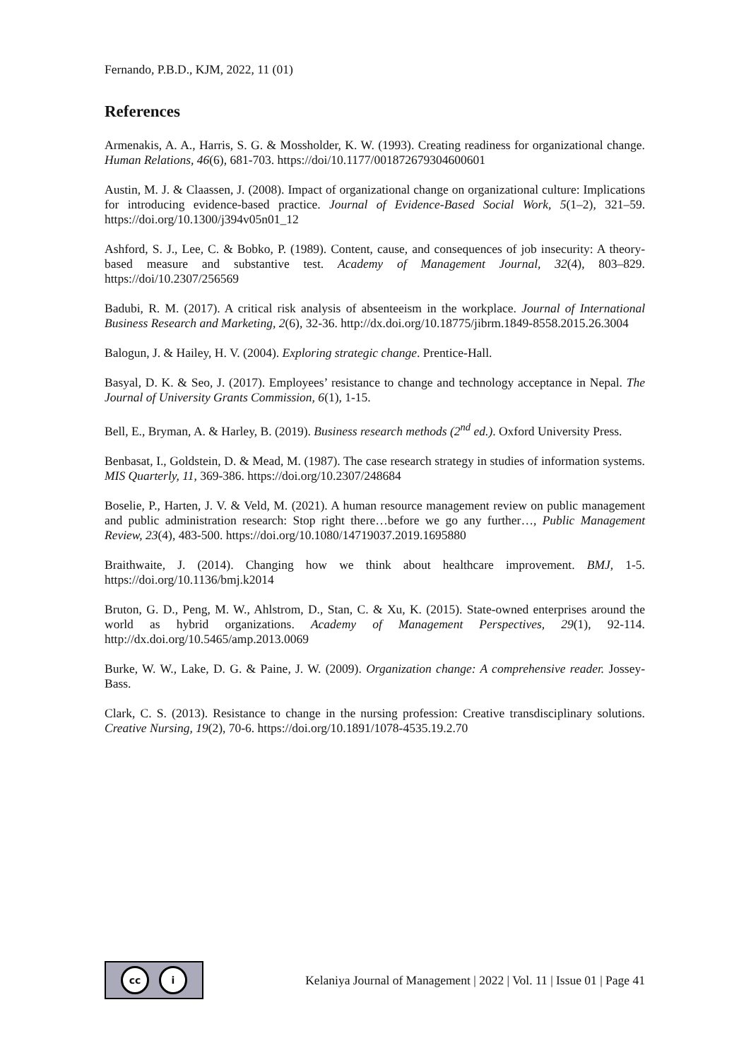Fernando, P.B.D., KJM, 2022, 11 (01)
References
Armenakis, A. A., Harris, S. G. & Mossholder, K. W. (1993). Creating readiness for organizational change. Human Relations, 46(6), 681-703. https://doi/10.1177/001872679304600601
Austin, M. J. & Claassen, J. (2008). Impact of organizational change on organizational culture: Implications for introducing evidence-based practice. Journal of Evidence-Based Social Work, 5(1–2), 321–59. https://doi.org/10.1300/j394v05n01_12
Ashford, S. J., Lee, C. & Bobko, P. (1989). Content, cause, and consequences of job insecurity: A theory-based measure and substantive test. Academy of Management Journal, 32(4), 803–829. https://doi/10.2307/256569
Badubi, R. M. (2017). A critical risk analysis of absenteeism in the workplace. Journal of International Business Research and Marketing, 2(6), 32-36. http://dx.doi.org/10.18775/jibrm.1849-8558.2015.26.3004
Balogun, J. & Hailey, H. V. (2004). Exploring strategic change. Prentice-Hall.
Basyal, D. K. & Seo, J. (2017). Employees’ resistance to change and technology acceptance in Nepal. The Journal of University Grants Commission, 6(1), 1-15.
Bell, E., Bryman, A. & Harley, B. (2019). Business research methods (2<sup>nd</sup> ed.). Oxford University Press.
Benbasat, I., Goldstein, D. & Mead, M. (1987). The case research strategy in studies of information systems. MIS Quarterly, 11, 369-386. https://doi.org/10.2307/248684
Boselie, P., Harten, J. V. & Veld, M. (2021). A human resource management review on public management and public administration research: Stop right there…before we go any further…, Public Management Review, 23(4), 483-500. https://doi.org/10.1080/14719037.2019.1695880
Braithwaite, J. (2014). Changing how we think about healthcare improvement. BMJ, 1-5. https://doi.org/10.1136/bmj.k2014
Bruton, G. D., Peng, M. W., Ahlstrom, D., Stan, C. & Xu, K. (2015). State-owned enterprises around the world as hybrid organizations. Academy of Management Perspectives, 29(1), 92-114. http://dx.doi.org/10.5465/amp.2013.0069
Burke, W. W., Lake, D. G. & Paine, J. W. (2009). Organization change: A comprehensive reader. Jossey-Bass.
Clark, C. S. (2013). Resistance to change in the nursing profession: Creative transdisciplinary solutions. Creative Nursing, 19(2), 70-6. https://doi.org/10.1891/1078-4535.19.2.70
cc i
Kelaniya Journal of Management | 2022 | Vol. 11 | Issue 01 | Page 41